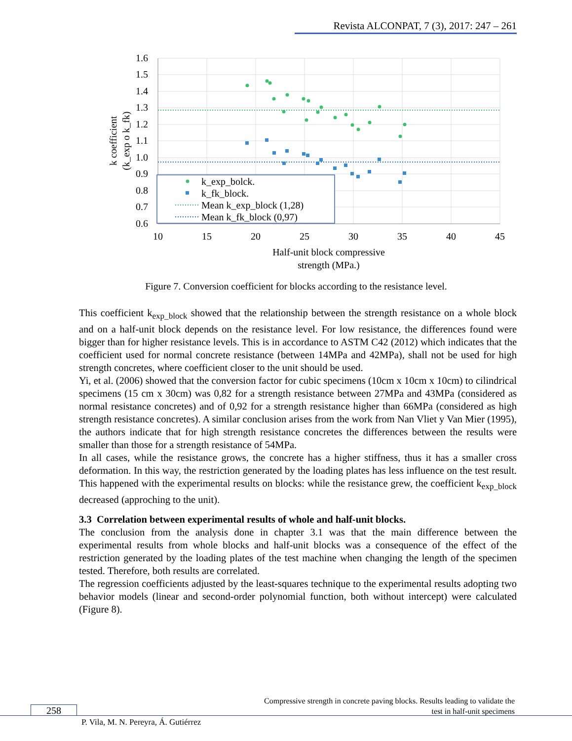Revista ALCONPAT, 7 (3), 2017: 247 – 261
k_exp_bolck.
k_fk_block.
Mean k_exp_block (1,28)
Mean k_fk_block (0,97)
1.6
1.5
1.4
1.3
1.2
1.1
1.0
0.9
0.8
0.7
0.6
10
15
20
25
30
35
40
45
Half-unit block compressive
strength (MPa.)
k coefficient
(k_exp o k_fk)
Figure 7. Conversion coefficient for blocks according to the resistance level.
This coefficient k<sub>exp_block</sub> showed that the relationship between the strength resistance on a whole block and on a half-unit block depends on the resistance level. For low resistance, the differences found were bigger than for higher resistance levels. This is in accordance to ASTM C42 (2012) which indicates that the coefficient used for normal concrete resistance (between 14MPa and 42MPa), shall not be used for high strength concretes, where coefficient closer to the unit should be used.
Yi, et al. (2006) showed that the conversion factor for cubic specimens (10cm x 10cm x 10cm) to cilindrical specimens (15 cm x 30cm) was 0,82 for a strength resistance between 27MPa and 43MPa (considered as normal resistance concretes) and of 0,92 for a strength resistance higher than 66MPa (considered as high strength resistance concretes). A similar conclusion arises from the work from Nan Vliet y Van Mier (1995), the authors indicate that for high strength resistance concretes the differences between the results were smaller than those for a strength resistance of 54MPa.
In all cases, while the resistance grows, the concrete has a higher stiffness, thus it has a smaller cross deformation. In this way, the restriction generated by the loading plates has less influence on the test result. This happened with the experimental results on blocks: while the resistance grew, the coefficient k<sub>exp_block</sub> decreased (approching to the unit).
3.3 Correlation between experimental results of whole and half-unit blocks.
The conclusion from the analysis done in chapter 3.1 was that the main difference between the experimental results from whole blocks and half-unit blocks was a consequence of the effect of the restriction generated by the loading plates of the test machine when changing the length of the specimen tested. Therefore, both results are correlated.
The regression coefficients adjusted by the least-squares technique to the experimental results adopting two behavior models (linear and second-order polynomial function, both without intercept) were calculated (Figure 8).
Compressive strength in concrete paving blocks. Results leading to validate the
test in half-unit specimens
258
P. Vila, M. N. Pereyra, Á. Gutiérrez